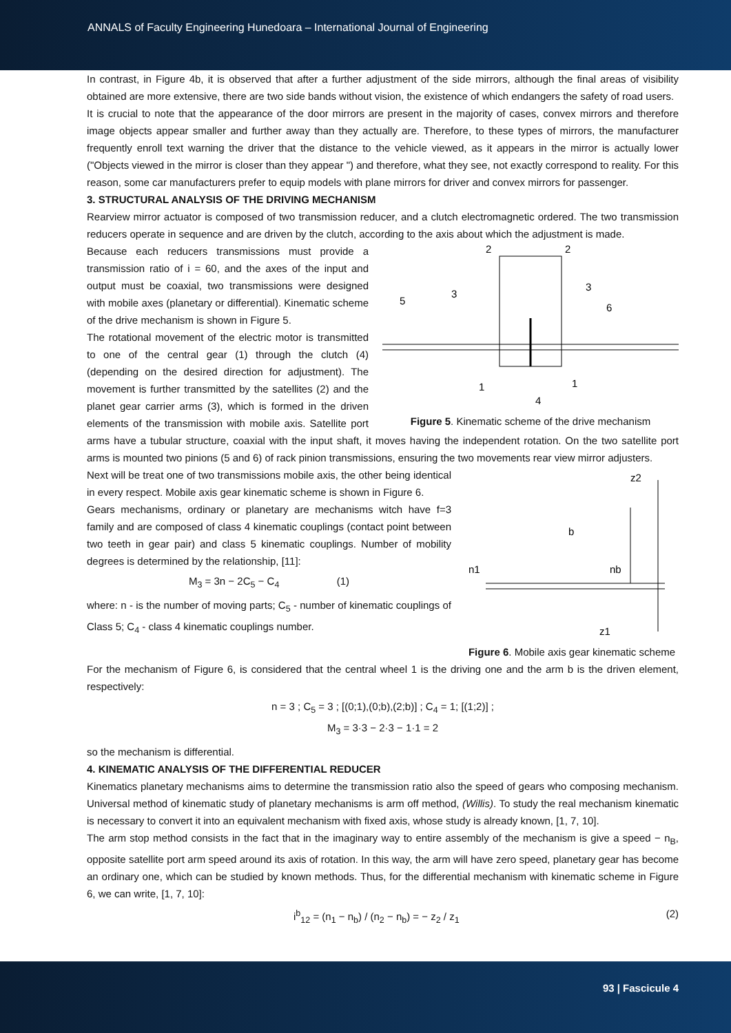ANNALS of Faculty Engineering Hunedoara – International Journal of Engineering
In contrast, in Figure 4b, it is observed that after a further adjustment of the side mirrors, although the final areas of visibility obtained are more extensive, there are two side bands without vision, the existence of which endangers the safety of road users.
It is crucial to note that the appearance of the door mirrors are present in the majority of cases, convex mirrors and therefore image objects appear smaller and further away than they actually are. Therefore, to these types of mirrors, the manufacturer frequently enroll text warning the driver that the distance to the vehicle viewed, as it appears in the mirror is actually lower ("Objects viewed in the mirror is closer than they appear ") and therefore, what they see, not exactly correspond to reality. For this reason, some car manufacturers prefer to equip models with plane mirrors for driver and convex mirrors for passenger.
3. STRUCTURAL ANALYSIS OF THE DRIVING MECHANISM
Rearview mirror actuator is composed of two transmission reducer, and a clutch electromagnetic ordered. The two transmission reducers operate in sequence and are driven by the clutch, according to the axis about which the adjustment is made.
2
2
3
3
5
6
1
1
4
Figure 5. Kinematic scheme of the drive mechanism
Because each reducers transmissions must provide a transmission ratio of i = 60, and the axes of the input and output must be coaxial, two transmissions were designed with mobile axes (planetary or differential). Kinematic scheme of the drive mechanism is shown in Figure 5.
The rotational movement of the electric motor is transmitted to one of the central gear (1) through the clutch (4) (depending on the desired direction for adjustment). The movement is further transmitted by the satellites (2) and the planet gear carrier arms (3), which is formed in the driven elements of the transmission with mobile axis. Satellite port arms have a tubular structure, coaxial with the input shaft, it moves having the independent rotation. On the two satellite port arms is mounted two pinions (5 and 6) of rack pinion transmissions, ensuring the two movements rear view mirror adjusters.
z2
b
n1
nb
z1
Figure 6. Mobile axis gear kinematic scheme
Next will be treat one of two transmissions mobile axis, the other being identical in every respect. Mobile axis gear kinematic scheme is shown in Figure 6.
Gears mechanisms, ordinary or planetary are mechanisms witch have f=3 family and are composed of class 4 kinematic couplings (contact point between two teeth in gear pair) and class 5 kinematic couplings. Number of mobility degrees is determined by the relationship, [11]:
M<sub>3</sub> = 3n − 2C<sub>5</sub> − C<sub>4</sub> (1)
where: n - is the number of moving parts; C<sub>5</sub> - number of kinematic couplings of Class 5; C<sub>4</sub> - class 4 kinematic couplings number.
For the mechanism of Figure 6, is considered that the central wheel 1 is the driving one and the arm b is the driven element, respectively:
n = 3 ; C<sub>5</sub> = 3 ; [(0;1),(0;b),(2;b)] ; C<sub>4</sub> = 1; [(1;2)] ;
M<sub>3</sub> = 3·3 − 2·3 − 1·1 = 2
so the mechanism is differential.
4. KINEMATIC ANALYSIS OF THE DIFFERENTIAL REDUCER
Kinematics planetary mechanisms aims to determine the transmission ratio also the speed of gears who composing mechanism. Universal method of kinematic study of planetary mechanisms is arm off method, (Willis). To study the real mechanism kinematic is necessary to convert it into an equivalent mechanism with fixed axis, whose study is already known, [1, 7, 10].
The arm stop method consists in the fact that in the imaginary way to entire assembly of the mechanism is give a speed − n<sub>B</sub>, opposite satellite port arm speed around its axis of rotation. In this way, the arm will have zero speed, planetary gear has become an ordinary one, which can be studied by known methods. Thus, for the differential mechanism with kinematic scheme in Figure 6, we can write, [1, 7, 10]:
i<sup>b</sup><sub>12</sub> = (n<sub>1</sub> − n<sub>b</sub>) / (n<sub>2</sub> − n<sub>b</sub>) = − z<sub>2</sub> / z<sub>1</sub> (2)
93 | Fascicule 4